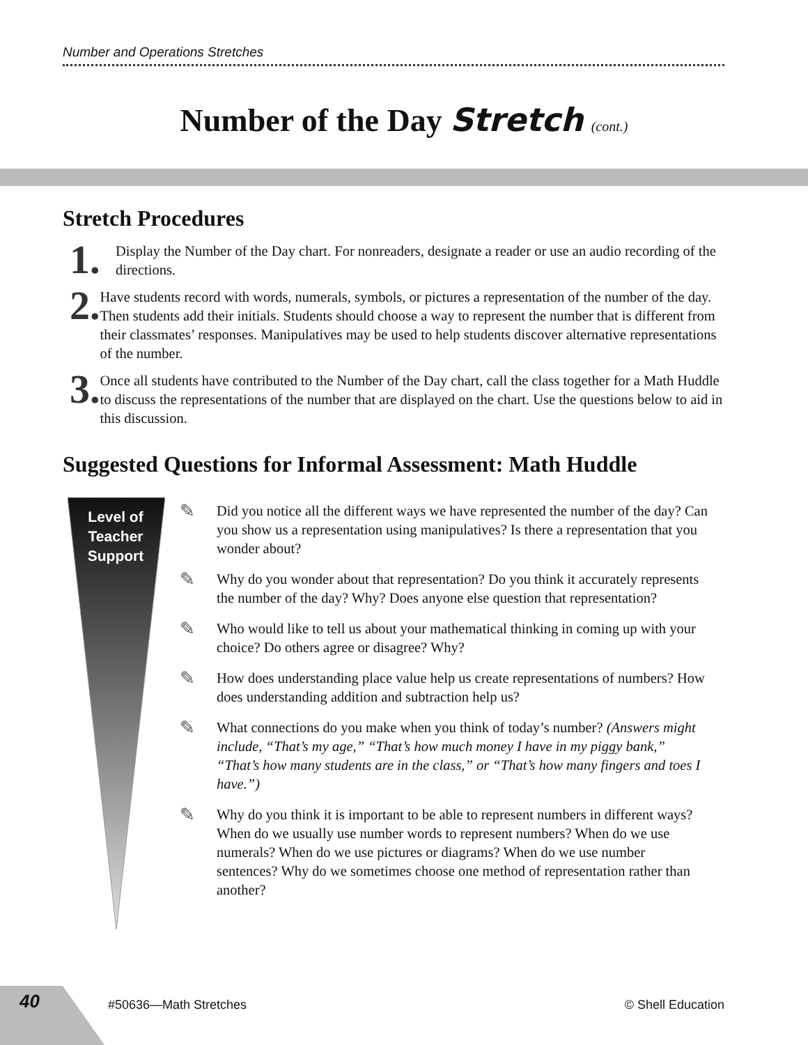Number and Operations Stretches
Number of the Day Stretch (cont.)
Stretch Procedures
1.
Display the Number of the Day chart. For nonreaders, designate a reader or use an audio recording of the directions.
2.
Have students record with words, numerals, symbols, or pictures a representation of the number of the day. Then students add their initials. Students should choose a way to represent the number that is different from their classmates’ responses. Manipulatives may be used to help students discover alternative representations of the number.
3.
Once all students have contributed to the Number of the Day chart, call the class together for a Math Huddle to discuss the representations of the number that are displayed on the chart. Use the questions below to aid in this discussion.
Suggested Questions for Informal Assessment: Math Huddle
Level of
Teacher
Support
✎
Did you notice all the different ways we have represented the number of the day? Can you show us a representation using manipulatives? Is there a representation that you wonder about?
✎
Why do you wonder about that representation? Do you think it accurately represents the number of the day? Why? Does anyone else question that representation?
✎
Who would like to tell us about your mathematical thinking in coming up with your choice? Do others agree or disagree? Why?
✎
How does understanding place value help us create representations of numbers? How does understanding addition and subtraction help us?
✎
What connections do you make when you think of today’s number? (Answers might include, “That’s my age,” “That’s how much money I have in my piggy bank,” “That’s how many students are in the class,” or “That’s how many fingers and toes I have.”)
✎
Why do you think it is important to be able to represent numbers in different ways? When do we usually use number words to represent numbers? When do we use numerals? When do we use pictures or diagrams? When do we use number sentences? Why do we sometimes choose one method of representation rather than another?
40 #50636—Math Stretches © Shell Education